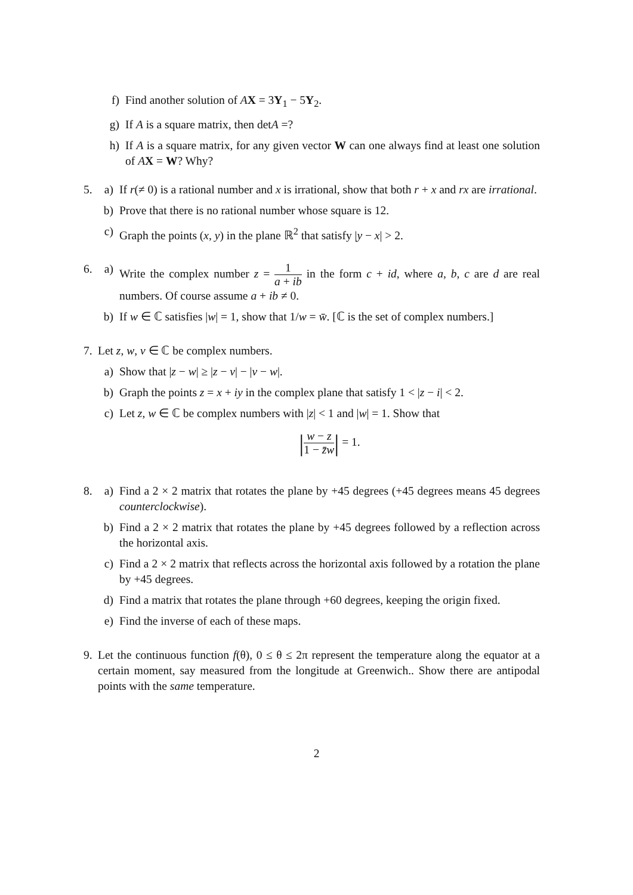f) Find another solution of AX = 3Y<sub>1</sub> − 5Y<sub>2</sub>.
g) If A is a square matrix, then detA =?
h) If A is a square matrix, for any given vector W can one always find at least one solution of AX = W? Why?
5. a) If r(≠ 0) is a rational number and x is irrational, show that both r + x and rx are irrational.
b) Prove that there is no rational number whose square is 12.
c) Graph the points (x, y) in the plane ℝ<sup>2</sup> that satisfy |y − x| > 2.
6. a) Write the complex number z = 1 a + ib in the form c + id, where a, b, c are d are real numbers. Of course assume a + ib ≠ 0.
b) If w ∈ ℂ satisfies |w| = 1, show that 1/w = w̄. [ℂ is the set of complex numbers.]
7. Let z, w, v ∈ ℂ be complex numbers.
a) Show that |z − w| ≥ |z − v| − |v − w|.
b) Graph the points z = x + iy in the complex plane that satisfy 1 < |z − i| < 2.
c) Let z, w ∈ ℂ be complex numbers with |z| < 1 and |w| = 1. Show that
|w − z 1 − z̄w| = 1.
8. a) Find a 2 × 2 matrix that rotates the plane by +45 degrees (+45 degrees means 45 degrees counterclockwise).
b) Find a 2 × 2 matrix that rotates the plane by +45 degrees followed by a reflection across the horizontal axis.
c) Find a 2 × 2 matrix that reflects across the horizontal axis followed by a rotation the plane by +45 degrees.
d) Find a matrix that rotates the plane through +60 degrees, keeping the origin fixed.
e) Find the inverse of each of these maps.
9. Let the continuous function f(θ), 0 ≤ θ ≤ 2π represent the temperature along the equator at a certain moment, say measured from the longitude at Greenwich.. Show there are antipodal points with the same temperature.
2